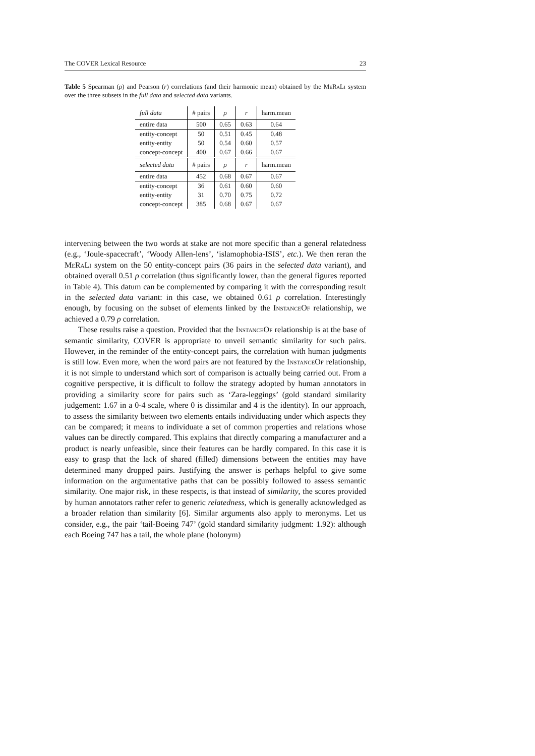The COVER Lexical Resource 23
Table 5 Spearman (ρ) and Pearson (r) correlations (and their harmonic mean) obtained by the MeRaLi system over the three subsets in the full data and selected data variants.
| full data | # pairs | ρ | r | harm.mean |
| --- | --- | --- | --- | --- |
| entire data | 500 | 0.65 | 0.63 | 0.64 |
| entity-concept | 50 | 0.51 | 0.45 | 0.48 |
| entity-entity | 50 | 0.54 | 0.60 | 0.57 |
| concept-concept | 400 | 0.67 | 0.66 | 0.67 |
| selected data | # pairs | ρ | r | harm.mean |
| entire data | 452 | 0.68 | 0.67 | 0.67 |
| entity-concept | 36 | 0.61 | 0.60 | 0.60 |
| entity-entity | 31 | 0.70 | 0.75 | 0.72 |
| concept-concept | 385 | 0.68 | 0.67 | 0.67 |
intervening between the two words at stake are not more specific than a general relatedness (e.g., ‘Joule-spacecraft’, ‘Woody Allen-lens’, ‘islamophobia-ISIS’, etc.). We then reran the MeRaLi system on the 50 entity-concept pairs (36 pairs in the selected data variant), and obtained overall 0.51 ρ correlation (thus significantly lower, than the general figures reported in Table 4). This datum can be complemented by comparing it with the corresponding result in the selected data variant: in this case, we obtained 0.61 ρ correlation. Interestingly enough, by focusing on the subset of elements linked by the InstanceOf relationship, we achieved a 0.79 ρ correlation.
These results raise a question. Provided that the InstanceOf relationship is at the base of semantic similarity, COVER is appropriate to unveil semantic similarity for such pairs. However, in the reminder of the entity-concept pairs, the correlation with human judgments is still low. Even more, when the word pairs are not featured by the InstanceOf relationship, it is not simple to understand which sort of comparison is actually being carried out. From a cognitive perspective, it is difficult to follow the strategy adopted by human annotators in providing a similarity score for pairs such as ‘Zara-leggings’ (gold standard similarity judgement: 1.67 in a 0-4 scale, where 0 is dissimilar and 4 is the identity). In our approach, to assess the similarity between two elements entails individuating under which aspects they can be compared; it means to individuate a set of common properties and relations whose values can be directly compared. This explains that directly comparing a manufacturer and a product is nearly unfeasible, since their features can be hardly compared. In this case it is easy to grasp that the lack of shared (filled) dimensions between the entities may have determined many dropped pairs. Justifying the answer is perhaps helpful to give some information on the argumentative paths that can be possibly followed to assess semantic similarity. One major risk, in these respects, is that instead of similarity, the scores provided by human annotators rather refer to generic relatedness, which is generally acknowledged as a broader relation than similarity [6]. Similar arguments also apply to meronyms. Let us consider, e.g., the pair ‘tail-Boeing 747’ (gold standard similarity judgment: 1.92): although each Boeing 747 has a tail, the whole plane (holonym)